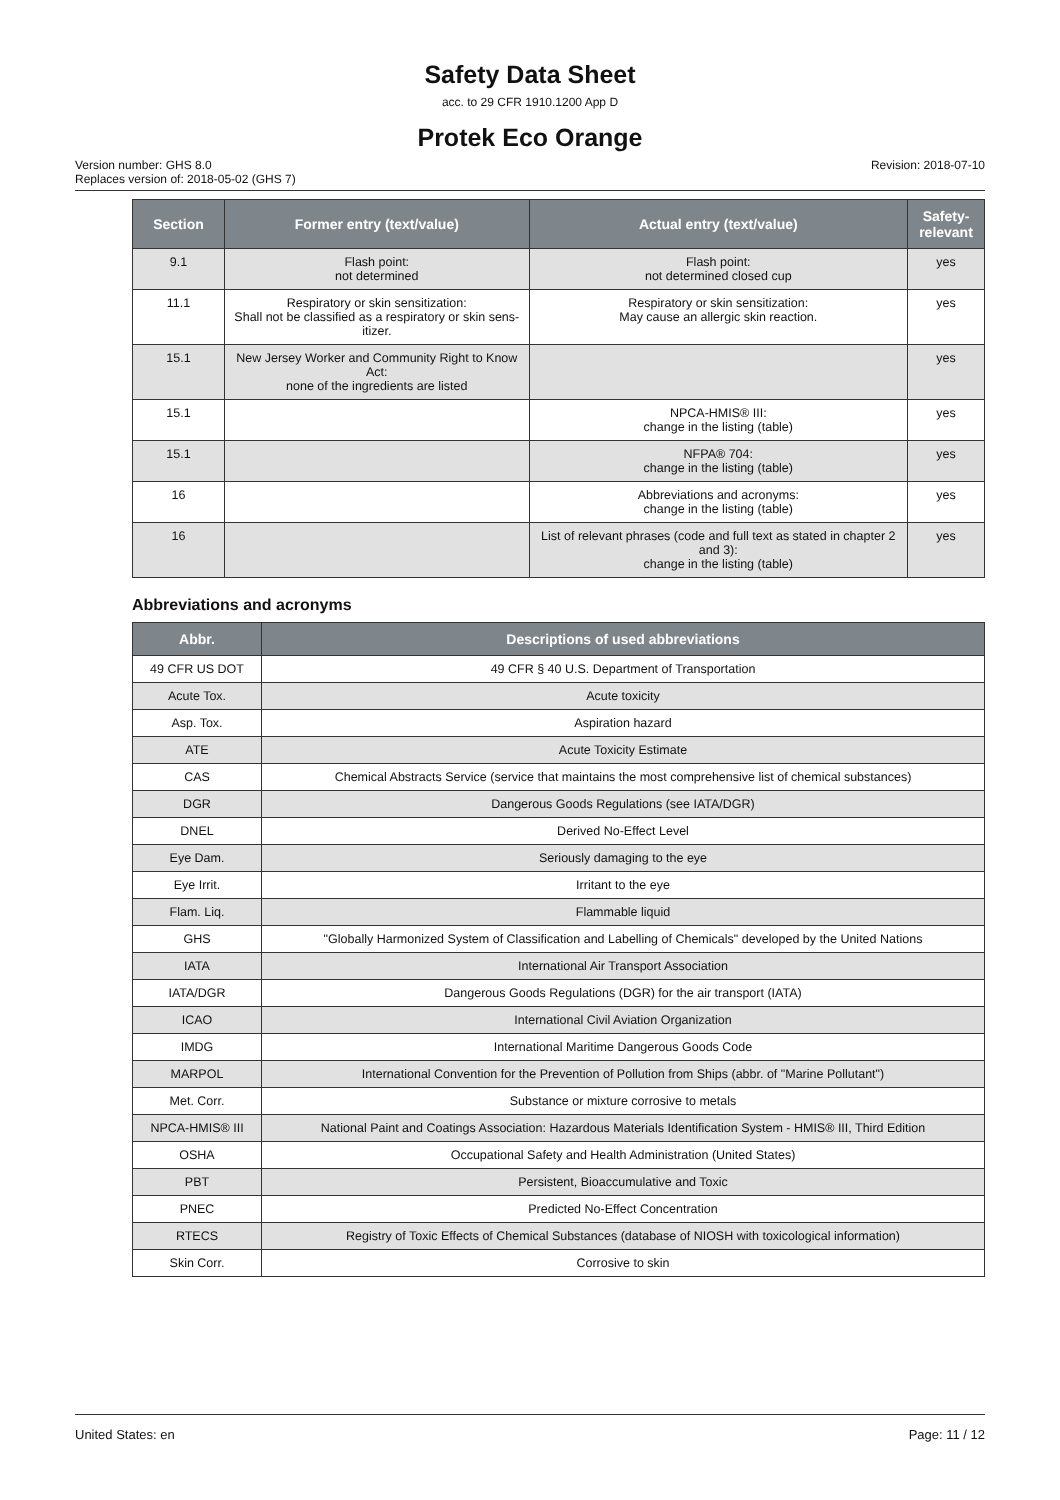Safety Data Sheet
acc. to 29 CFR 1910.1200 App D
Protek Eco Orange
Version number: GHS 8.0
Replaces version of: 2018-05-02 (GHS 7)
Revision: 2018-07-10
| Section | Former entry (text/value) | Actual entry (text/value) | Safety-relevant |
| --- | --- | --- | --- |
| 9.1 | Flash point: not determined | Flash point: not determined closed cup | yes |
| 11.1 | Respiratory or skin sensitization: Shall not be classified as a respiratory or skin sens-itizer. | Respiratory or skin sensitization: May cause an allergic skin reaction. | yes |
| 15.1 | New Jersey Worker and Community Right to Know Act: none of the ingredients are listed | | yes |
| 15.1 | | NPCA-HMIS® III: change in the listing (table) | yes |
| 15.1 | | NFPA® 704: change in the listing (table) | yes |
| 16 | | Abbreviations and acronyms: change in the listing (table) | yes |
| 16 | | List of relevant phrases (code and full text as stated in chapter 2 and 3): change in the listing (table) | yes |
Abbreviations and acronyms
| Abbr. | Descriptions of used abbreviations |
| --- | --- |
| 49 CFR US DOT | 49 CFR § 40 U.S. Department of Transportation |
| Acute Tox. | Acute toxicity |
| Asp. Tox. | Aspiration hazard |
| ATE | Acute Toxicity Estimate |
| CAS | Chemical Abstracts Service (service that maintains the most comprehensive list of chemical substances) |
| DGR | Dangerous Goods Regulations (see IATA/DGR) |
| DNEL | Derived No-Effect Level |
| Eye Dam. | Seriously damaging to the eye |
| Eye Irrit. | Irritant to the eye |
| Flam. Liq. | Flammable liquid |
| GHS | "Globally Harmonized System of Classification and Labelling of Chemicals" developed by the United Nations |
| IATA | International Air Transport Association |
| IATA/DGR | Dangerous Goods Regulations (DGR) for the air transport (IATA) |
| ICAO | International Civil Aviation Organization |
| IMDG | International Maritime Dangerous Goods Code |
| MARPOL | International Convention for the Prevention of Pollution from Ships (abbr. of "Marine Pollutant") |
| Met. Corr. | Substance or mixture corrosive to metals |
| NPCA-HMIS® III | National Paint and Coatings Association: Hazardous Materials Identification System - HMIS® III, Third Edition |
| OSHA | Occupational Safety and Health Administration (United States) |
| PBT | Persistent, Bioaccumulative and Toxic |
| PNEC | Predicted No-Effect Concentration |
| RTECS | Registry of Toxic Effects of Chemical Substances (database of NIOSH with toxicological information) |
| Skin Corr. | Corrosive to skin |
United States: en Page: 11 / 12